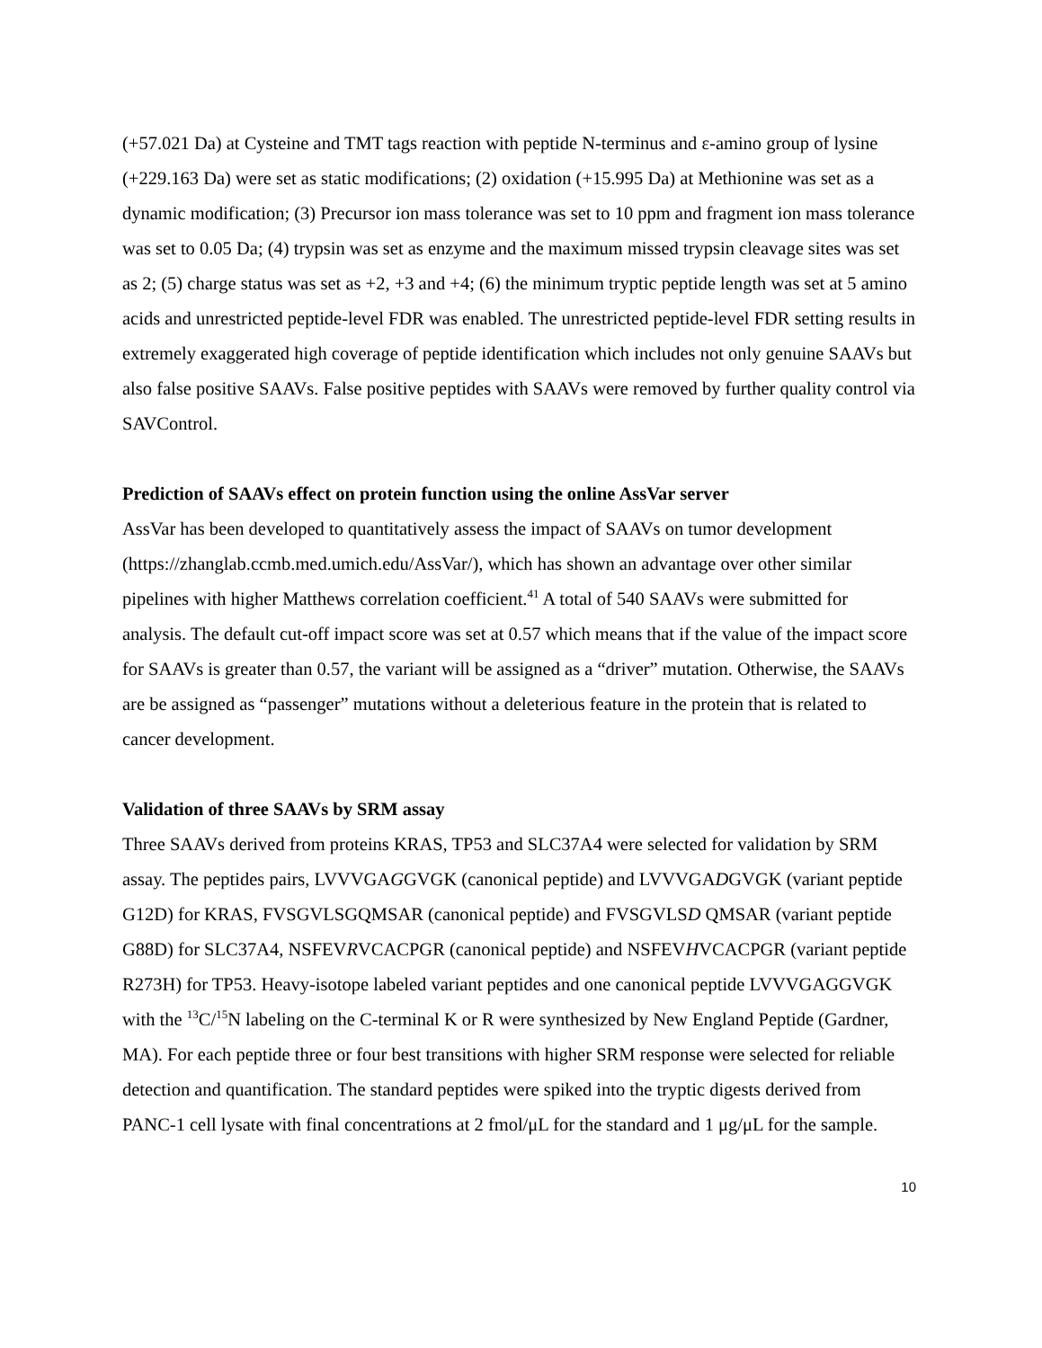(+57.021 Da) at Cysteine and TMT tags reaction with peptide N-terminus and ε-amino group of lysine (+229.163 Da) were set as static modifications; (2) oxidation (+15.995 Da) at Methionine was set as a dynamic modification; (3) Precursor ion mass tolerance was set to 10 ppm and fragment ion mass tolerance was set to 0.05 Da; (4) trypsin was set as enzyme and the maximum missed trypsin cleavage sites was set as 2; (5) charge status was set as +2, +3 and +4; (6) the minimum tryptic peptide length was set at 5 amino acids and unrestricted peptide-level FDR was enabled. The unrestricted peptide-level FDR setting results in extremely exaggerated high coverage of peptide identification which includes not only genuine SAAVs but also false positive SAAVs. False positive peptides with SAAVs were removed by further quality control via SAVControl.
Prediction of SAAVs effect on protein function using the online AssVar server
AssVar has been developed to quantitatively assess the impact of SAAVs on tumor development (https://zhanglab.ccmb.med.umich.edu/AssVar/), which has shown an advantage over other similar pipelines with higher Matthews correlation coefficient.<sup>41</sup> A total of 540 SAAVs were submitted for analysis. The default cut-off impact score was set at 0.57 which means that if the value of the impact score for SAAVs is greater than 0.57, the variant will be assigned as a “driver” mutation. Otherwise, the SAAVs are be assigned as “passenger” mutations without a deleterious feature in the protein that is related to cancer development.
Validation of three SAAVs by SRM assay
Three SAAVs derived from proteins KRAS, TP53 and SLC37A4 were selected for validation by SRM assay. The peptides pairs, LVVVGAGGVGK (canonical peptide) and LVVVGADGVGK (variant peptide G12D) for KRAS, FVSGVLSGQMSAR (canonical peptide) and FVSGVLSD QMSAR (variant peptide G88D) for SLC37A4, NSFEVRVCACPGR (canonical peptide) and NSFEVHVCACPGR (variant peptide R273H) for TP53. Heavy-isotope labeled variant peptides and one canonical peptide LVVVGAGGVGK with the <sup>13</sup>C/<sup>15</sup>N labeling on the C-terminal K or R were synthesized by New England Peptide (Gardner, MA). For each peptide three or four best transitions with higher SRM response were selected for reliable detection and quantification. The standard peptides were spiked into the tryptic digests derived from PANC-1 cell lysate with final concentrations at 2 fmol/μL for the standard and 1 μg/μL for the sample.
10